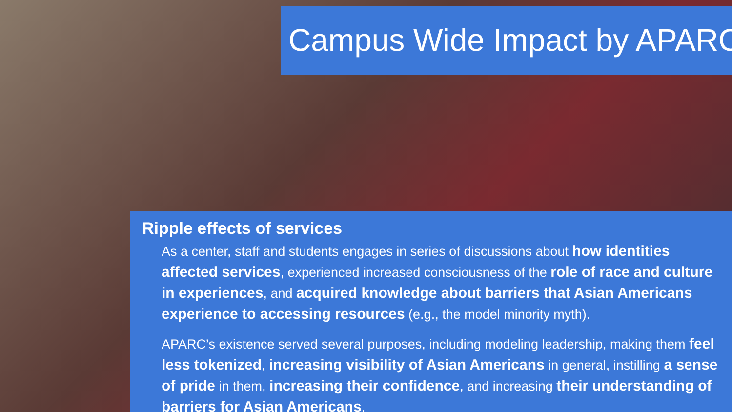Campus Wide Impact by APARC
Ripple effects of services
As a center, staff and students engages in series of discussions about how identities affected services, experienced increased consciousness of the role of race and culture in experiences, and acquired knowledge about barriers that Asian Americans experience to accessing resources (e.g., the model minority myth).
APARC’s existence served several purposes, including modeling leadership, making them feel less tokenized, increasing visibility of Asian Americans in general, instilling a sense of pride in them, increasing their confidence, and increasing their understanding of barriers for Asian Americans.